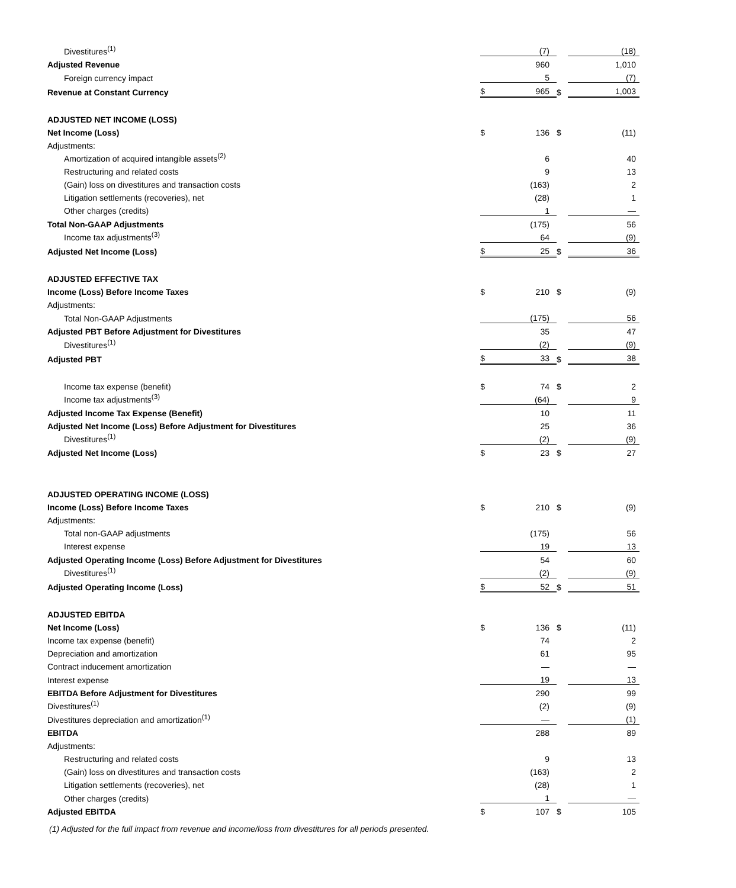| Divestitures<sup>(1)</sup> | | (7) | | (18) |
| Adjusted Revenue | | 960 | | 1,010 |
| Foreign currency impact | | 5 | | (7) |
| Revenue at Constant Currency | $ | 965 | $ | 1,003 |
| ADJUSTED NET INCOME (LOSS) | | | | |
| Net Income (Loss) | $ | 136 | $ | (11) |
| Adjustments: | | | | |
| Amortization of acquired intangible assets<sup>(2)</sup> | | 6 | | 40 |
| Restructuring and related costs | | 9 | | 13 |
| (Gain) loss on divestitures and transaction costs | | (163) | | 2 |
| Litigation settlements (recoveries), net | | (28) | | 1 |
| Other charges (credits) | | 1 | | — |
| Total Non-GAAP Adjustments | | (175) | | 56 |
| Income tax adjustments<sup>(3)</sup> | | 64 | | (9) |
| Adjusted Net Income (Loss) | $ | 25 | $ | 36 |
| ADJUSTED EFFECTIVE TAX | | | | |
| Income (Loss) Before Income Taxes | $ | 210 | $ | (9) |
| Adjustments: | | | | |
| Total Non-GAAP Adjustments | | (175) | | 56 |
| Adjusted PBT Before Adjustment for Divestitures | | 35 | | 47 |
| Divestitures<sup>(1)</sup> | | (2) | | (9) |
| Adjusted PBT | $ | 33 | $ | 38 |
| Income tax expense (benefit) | $ | 74 | $ | 2 |
| Income tax adjustments<sup>(3)</sup> | | (64) | | 9 |
| Adjusted Income Tax Expense (Benefit) | | 10 | | 11 |
| Adjusted Net Income (Loss) Before Adjustment for Divestitures | | 25 | | 36 |
| Divestitures<sup>(1)</sup> | | (2) | | (9) |
| Adjusted Net Income (Loss) | $ | 23 | $ | 27 |
| ADJUSTED OPERATING INCOME (LOSS) | | | | |
| Income (Loss) Before Income Taxes | $ | 210 | $ | (9) |
| Adjustments: | | | | |
| Total non-GAAP adjustments | | (175) | | 56 |
| Interest expense | | 19 | | 13 |
| Adjusted Operating Income (Loss) Before Adjustment for Divestitures | | 54 | | 60 |
| Divestitures<sup>(1)</sup> | | (2) | | (9) |
| Adjusted Operating Income (Loss) | $ | 52 | $ | 51 |
| ADJUSTED EBITDA | | | | |
| Net Income (Loss) | $ | 136 | $ | (11) |
| Income tax expense (benefit) | | 74 | | 2 |
| Depreciation and amortization | | 61 | | 95 |
| Contract inducement amortization | | — | | — |
| Interest expense | | 19 | | 13 |
| EBITDA Before Adjustment for Divestitures | | 290 | | 99 |
| Divestitures<sup>(1)</sup> | | (2) | | (9) |
| Divestitures depreciation and amortization<sup>(1)</sup> | | — | | (1) |
| EBITDA | | 288 | | 89 |
| Adjustments: | | | | |
| Restructuring and related costs | | 9 | | 13 |
| (Gain) loss on divestitures and transaction costs | | (163) | | 2 |
| Litigation settlements (recoveries), net | | (28) | | 1 |
| Other charges (credits) | | 1 | | — |
| Adjusted EBITDA | $ | 107 | $ | 105 |
(1) Adjusted for the full impact from revenue and income/loss from divestitures for all periods presented.